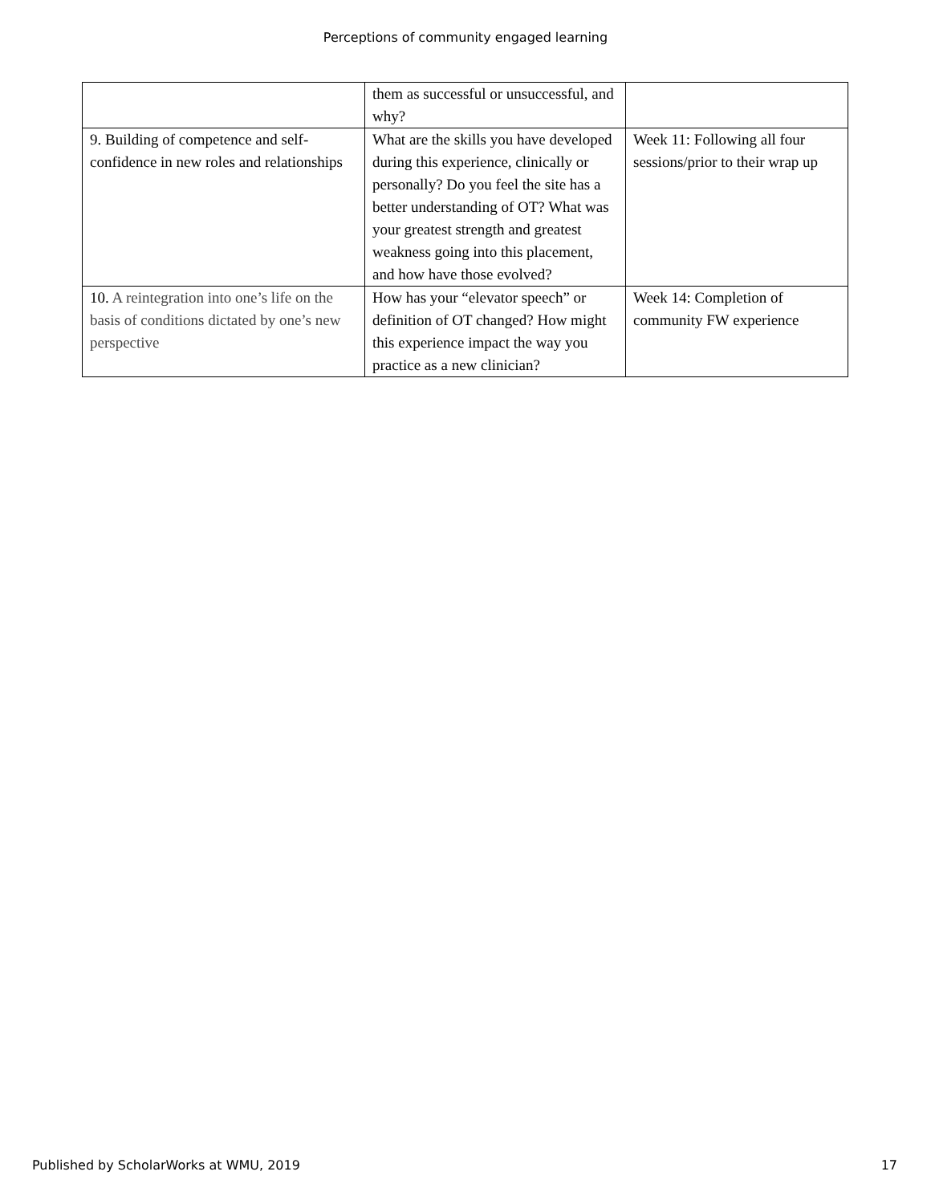Perceptions of community engaged learning
| | them as successful or unsuccessful, and why? | |
| 9. Building of competence and self-confidence in new roles and relationships | What are the skills you have developed during this experience, clinically or personally? Do you feel the site has a better understanding of OT? What was your greatest strength and greatest weakness going into this placement, and how have those evolved? | Week 11: Following all four sessions/prior to their wrap up |
| 10. A reintegration into one’s life on the basis of conditions dictated by one’s new perspective | How has your “elevator speech” or definition of OT changed? How might this experience impact the way you practice as a new clinician? | Week 14: Completion of community FW experience |
Published by ScholarWorks at WMU, 2019 17